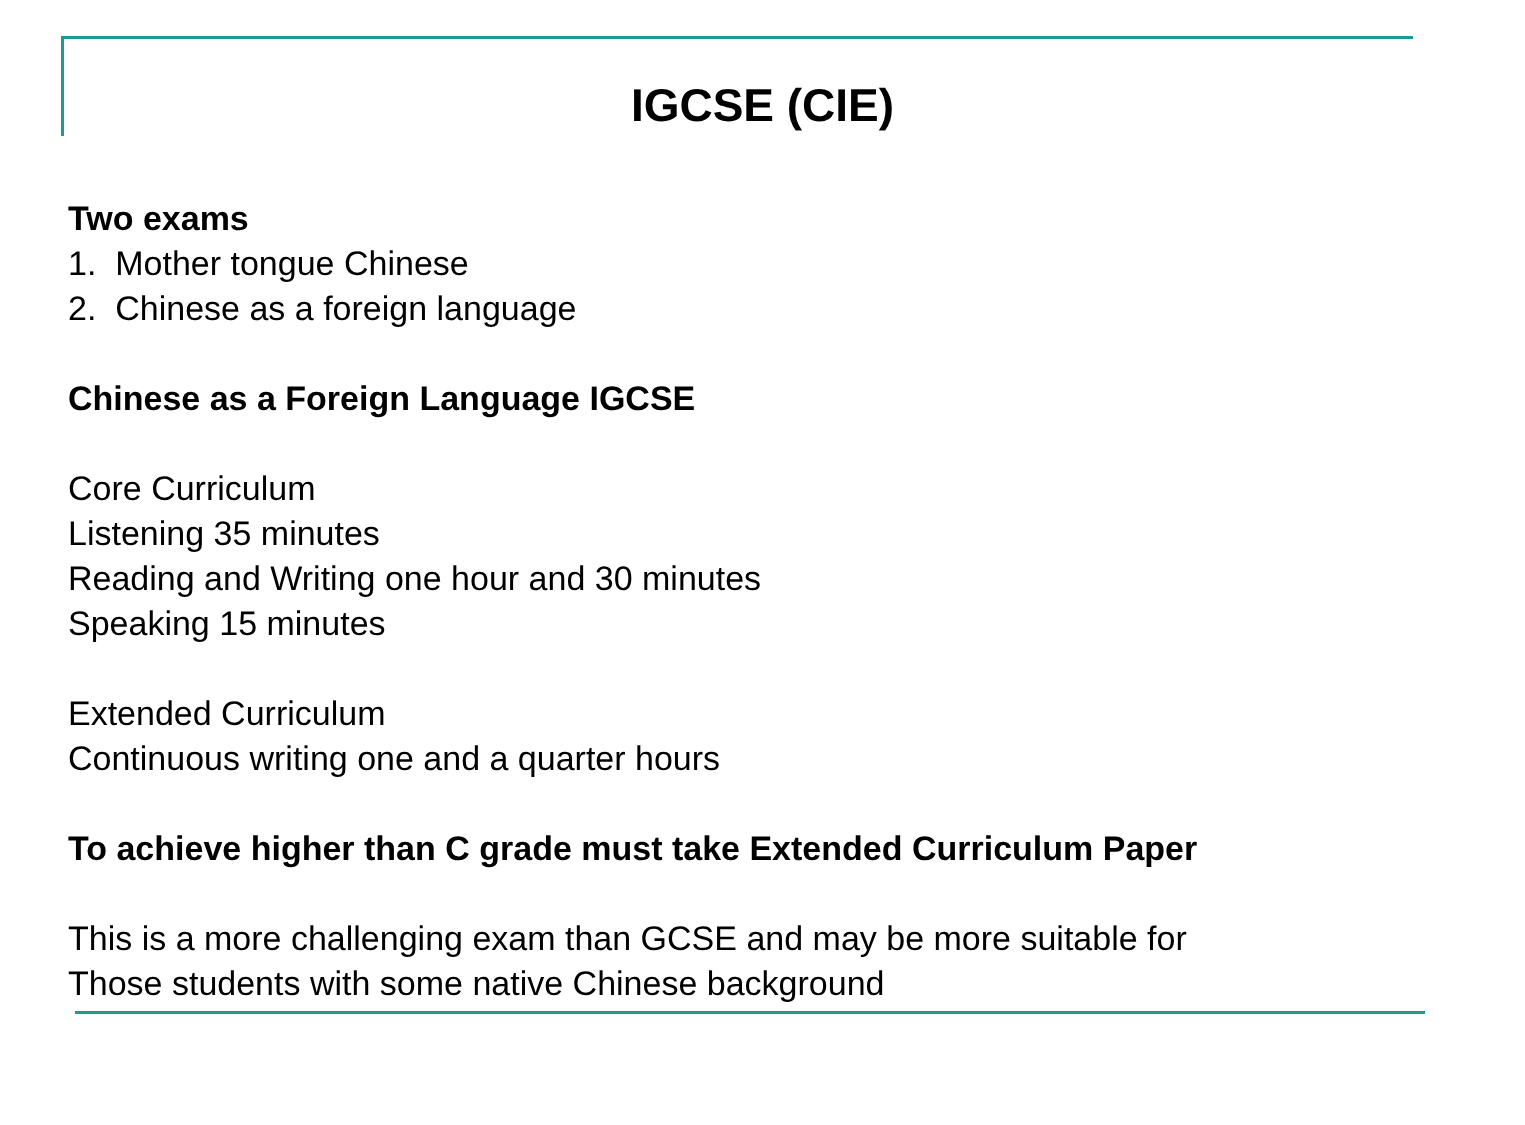IGCSE (CIE)
Two exams
1. Mother tongue Chinese
2. Chinese as a foreign language
Chinese as a Foreign Language IGCSE
Core Curriculum
Listening 35 minutes
Reading and Writing one hour and 30 minutes
Speaking 15 minutes
Extended Curriculum
Continuous writing one and a quarter hours
To achieve higher than C grade must take Extended Curriculum Paper
This is a more challenging exam than GCSE and may be more suitable for
Those students with some native Chinese background